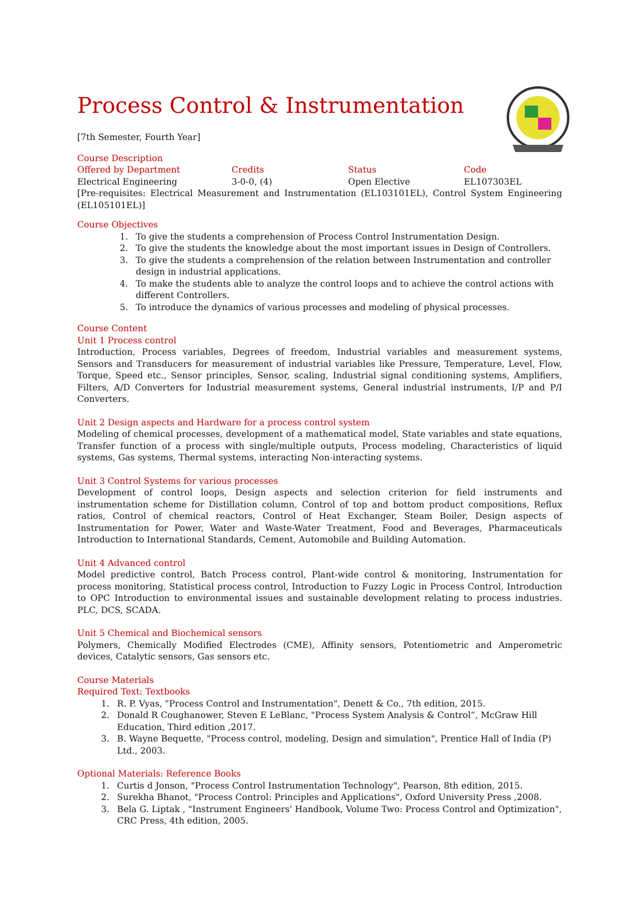Process Control & Instrumentation
[7th Semester, Fourth Year]
Course Description
| Offered by Department | Credits | Status | Code |
| Electrical Engineering | 3-0-0, (4) | Open Elective | EL107303EL |
[Pre-requisites: Electrical Measurement and Instrumentation (EL103101EL), Control System Engineering (EL105101EL)]
Course Objectives
1. To give the students a comprehension of Process Control Instrumentation Design.
2. To give the students the knowledge about the most important issues in Design of Controllers.
3. To give the students a comprehension of the relation between Instrumentation and controller design in industrial applications.
4. To make the students able to analyze the control loops and to achieve the control actions with different Controllers.
5. To introduce the dynamics of various processes and modeling of physical processes.
Course Content
Unit 1 Process control
Introduction, Process variables, Degrees of freedom, Industrial variables and measurement systems, Sensors and Transducers for measurement of industrial variables like Pressure, Temperature, Level, Flow, Torque, Speed etc., Sensor principles, Sensor, scaling, Industrial signal conditioning systems, Amplifiers, Filters, A/D Converters for Industrial measurement systems, General industrial instruments, I/P and P/I Converters.
Unit 2 Design aspects and Hardware for a process control system
Modeling of chemical processes, development of a mathematical model, State variables and state equations, Transfer function of a process with single/multiple outputs, Process modeling, Characteristics of liquid systems, Gas systems, Thermal systems, interacting Non-interacting systems.
Unit 3 Control Systems for various processes
Development of control loops, Design aspects and selection criterion for field instruments and instrumentation scheme for Distillation column, Control of top and bottom product compositions, Reflux ratios, Control of chemical reactors, Control of Heat Exchanger, Steam Boiler, Design aspects of Instrumentation for Power, Water and Waste-Water Treatment, Food and Beverages, Pharmaceuticals Introduction to International Standards, Cement, Automobile and Building Automation.
Unit 4 Advanced control
Model predictive control, Batch Process control, Plant-wide control & monitoring, Instrumentation for process monitoring, Statistical process control, Introduction to Fuzzy Logic in Process Control, Introduction to OPC Introduction to environmental issues and sustainable development relating to process industries. PLC, DCS, SCADA.
Unit 5 Chemical and Biochemical sensors
Polymers, Chemically Modified Electrodes (CME), Affinity sensors, Potentiometric and Amperometric devices, Catalytic sensors, Gas sensors etc.
Course Materials
Required Text: Textbooks
1. R. P. Vyas, "Process Control and Instrumentation", Denett & Co., 7th edition, 2015.
2. Donald R Coughanower, Steven E LeBlanc, "Process System Analysis & Control”, McGraw Hill Education, Third edition ,2017.
3. B. Wayne Bequette, "Process control, modeling, Design and simulation", Prentice Hall of India (P) Ltd., 2003.
Optional Materials: Reference Books
1. Curtis d Jonson, "Process Control Instrumentation Technology", Pearson, 8th edition, 2015.
2. Surekha Bhanot, "Process Control: Principles and Applications", Oxford University Press ,2008.
3. Bela G. Liptak , "Instrument Engineers' Handbook, Volume Two: Process Control and Optimization", CRC Press, 4th edition, 2005.